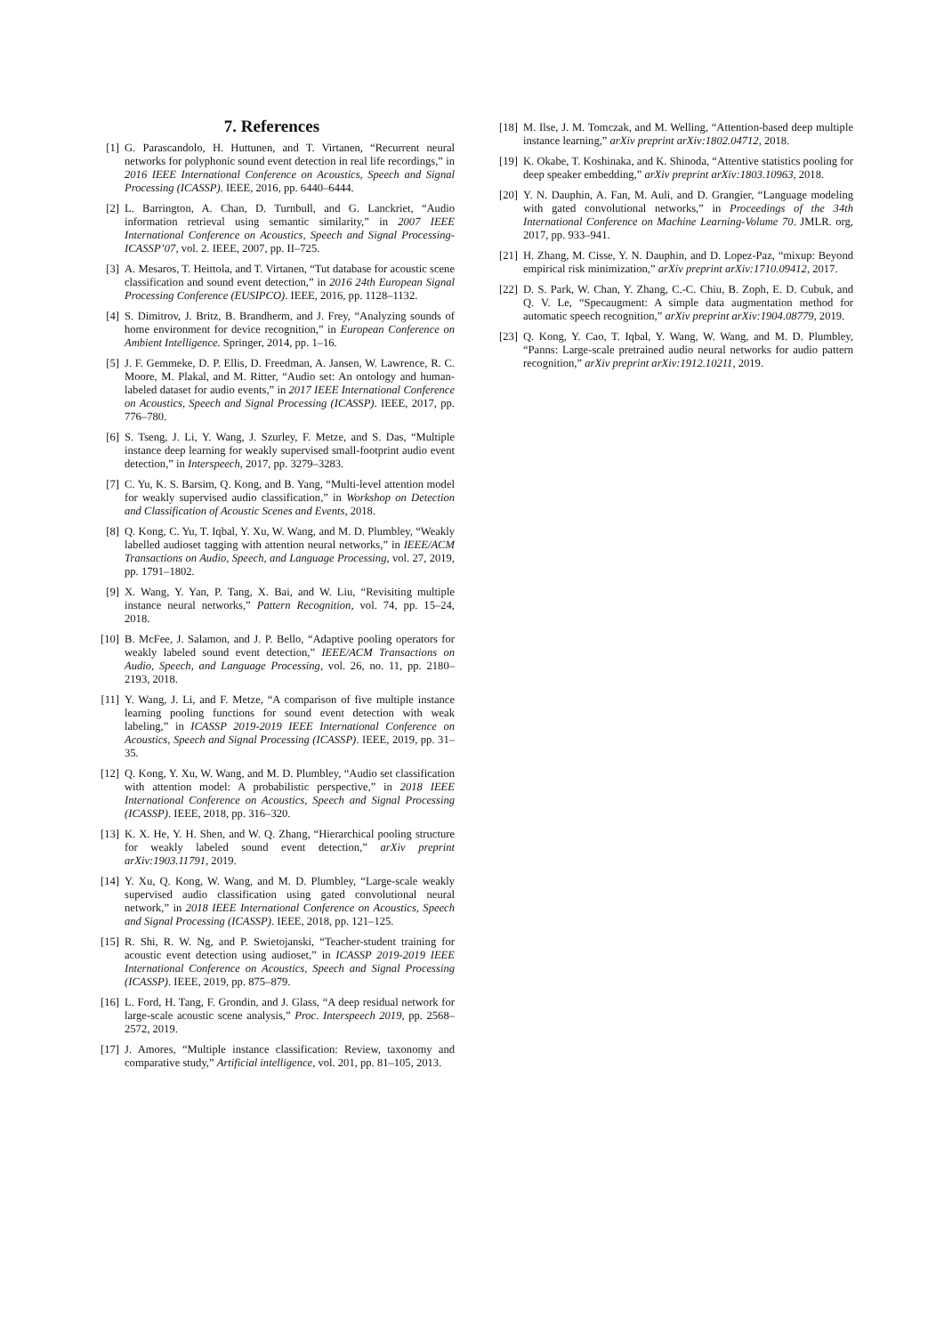7. References
[1] G. Parascandolo, H. Huttunen, and T. Virtanen, “Recurrent neural networks for polyphonic sound event detection in real life recordings,” in 2016 IEEE International Conference on Acoustics, Speech and Signal Processing (ICASSP). IEEE, 2016, pp. 6440–6444.
[2] L. Barrington, A. Chan, D. Turnbull, and G. Lanckriet, “Audio information retrieval using semantic similarity,” in 2007 IEEE International Conference on Acoustics, Speech and Signal Processing-ICASSP’07, vol. 2. IEEE, 2007, pp. II–725.
[3] A. Mesaros, T. Heittola, and T. Virtanen, “Tut database for acoustic scene classification and sound event detection,” in 2016 24th European Signal Processing Conference (EUSIPCO). IEEE, 2016, pp. 1128–1132.
[4] S. Dimitrov, J. Britz, B. Brandherm, and J. Frey, “Analyzing sounds of home environment for device recognition,” in European Conference on Ambient Intelligence. Springer, 2014, pp. 1–16.
[5] J. F. Gemmeke, D. P. Ellis, D. Freedman, A. Jansen, W. Lawrence, R. C. Moore, M. Plakal, and M. Ritter, “Audio set: An ontology and human-labeled dataset for audio events,” in 2017 IEEE International Conference on Acoustics, Speech and Signal Processing (ICASSP). IEEE, 2017, pp. 776–780.
[6] S. Tseng, J. Li, Y. Wang, J. Szurley, F. Metze, and S. Das, “Multiple instance deep learning for weakly supervised small-footprint audio event detection,” in Interspeech, 2017, pp. 3279–3283.
[7] C. Yu, K. S. Barsim, Q. Kong, and B. Yang, “Multi-level attention model for weakly supervised audio classification,” in Workshop on Detection and Classification of Acoustic Scenes and Events, 2018.
[8] Q. Kong, C. Yu, T. Iqbal, Y. Xu, W. Wang, and M. D. Plumbley, “Weakly labelled audioset tagging with attention neural networks,” in IEEE/ACM Transactions on Audio, Speech, and Language Processing, vol. 27, 2019, pp. 1791–1802.
[9] X. Wang, Y. Yan, P. Tang, X. Bai, and W. Liu, “Revisiting multiple instance neural networks,” Pattern Recognition, vol. 74, pp. 15–24, 2018.
[10] B. McFee, J. Salamon, and J. P. Bello, “Adaptive pooling operators for weakly labeled sound event detection,” IEEE/ACM Transactions on Audio, Speech, and Language Processing, vol. 26, no. 11, pp. 2180–2193, 2018.
[11] Y. Wang, J. Li, and F. Metze, “A comparison of five multiple instance learning pooling functions for sound event detection with weak labeling,” in ICASSP 2019-2019 IEEE International Conference on Acoustics, Speech and Signal Processing (ICASSP). IEEE, 2019, pp. 31–35.
[12] Q. Kong, Y. Xu, W. Wang, and M. D. Plumbley, “Audio set classification with attention model: A probabilistic perspective,” in 2018 IEEE International Conference on Acoustics, Speech and Signal Processing (ICASSP). IEEE, 2018, pp. 316–320.
[13] K. X. He, Y. H. Shen, and W. Q. Zhang, “Hierarchical pooling structure for weakly labeled sound event detection,” arXiv preprint arXiv:1903.11791, 2019.
[14] Y. Xu, Q. Kong, W. Wang, and M. D. Plumbley, “Large-scale weakly supervised audio classification using gated convolutional neural network,” in 2018 IEEE International Conference on Acoustics, Speech and Signal Processing (ICASSP). IEEE, 2018, pp. 121–125.
[15] R. Shi, R. W. Ng, and P. Swietojanski, “Teacher-student training for acoustic event detection using audioset,” in ICASSP 2019-2019 IEEE International Conference on Acoustics, Speech and Signal Processing (ICASSP). IEEE, 2019, pp. 875–879.
[16] L. Ford, H. Tang, F. Grondin, and J. Glass, “A deep residual network for large-scale acoustic scene analysis,” Proc. Interspeech 2019, pp. 2568–2572, 2019.
[17] J. Amores, “Multiple instance classification: Review, taxonomy and comparative study,” Artificial intelligence, vol. 201, pp. 81–105, 2013.
[18] M. Ilse, J. M. Tomczak, and M. Welling, “Attention-based deep multiple instance learning,” arXiv preprint arXiv:1802.04712, 2018.
[19] K. Okabe, T. Koshinaka, and K. Shinoda, “Attentive statistics pooling for deep speaker embedding,” arXiv preprint arXiv:1803.10963, 2018.
[20] Y. N. Dauphin, A. Fan, M. Auli, and D. Grangier, “Language modeling with gated convolutional networks,” in Proceedings of the 34th International Conference on Machine Learning-Volume 70. JMLR. org, 2017, pp. 933–941.
[21] H. Zhang, M. Cisse, Y. N. Dauphin, and D. Lopez-Paz, “mixup: Beyond empirical risk minimization,” arXiv preprint arXiv:1710.09412, 2017.
[22] D. S. Park, W. Chan, Y. Zhang, C.-C. Chiu, B. Zoph, E. D. Cubuk, and Q. V. Le, “Specaugment: A simple data augmentation method for automatic speech recognition,” arXiv preprint arXiv:1904.08779, 2019.
[23] Q. Kong, Y. Cao, T. Iqbal, Y. Wang, W. Wang, and M. D. Plumbley, “Panns: Large-scale pretrained audio neural networks for audio pattern recognition,” arXiv preprint arXiv:1912.10211, 2019.